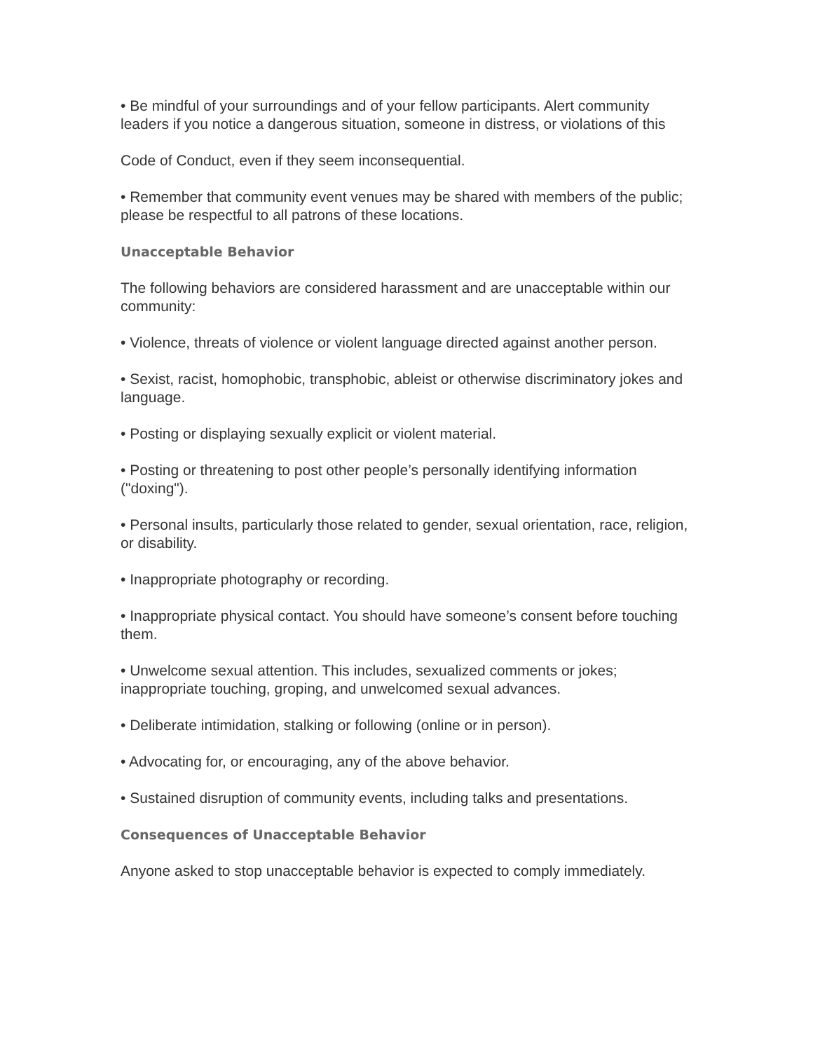• Be mindful of your surroundings and of your fellow participants. Alert community leaders if you notice a dangerous situation, someone in distress, or violations of this
Code of Conduct, even if they seem inconsequential.
• Remember that community event venues may be shared with members of the public; please be respectful to all patrons of these locations.
Unacceptable Behavior
The following behaviors are considered harassment and are unacceptable within our community:
• Violence, threats of violence or violent language directed against another person.
• Sexist, racist, homophobic, transphobic, ableist or otherwise discriminatory jokes and language.
• Posting or displaying sexually explicit or violent material.
• Posting or threatening to post other people’s personally identifying information ("doxing").
• Personal insults, particularly those related to gender, sexual orientation, race, religion, or disability.
• Inappropriate photography or recording.
• Inappropriate physical contact. You should have someone’s consent before touching them.
• Unwelcome sexual attention. This includes, sexualized comments or jokes; inappropriate touching, groping, and unwelcomed sexual advances.
• Deliberate intimidation, stalking or following (online or in person).
• Advocating for, or encouraging, any of the above behavior.
• Sustained disruption of community events, including talks and presentations.
Consequences of Unacceptable Behavior
Anyone asked to stop unacceptable behavior is expected to comply immediately.